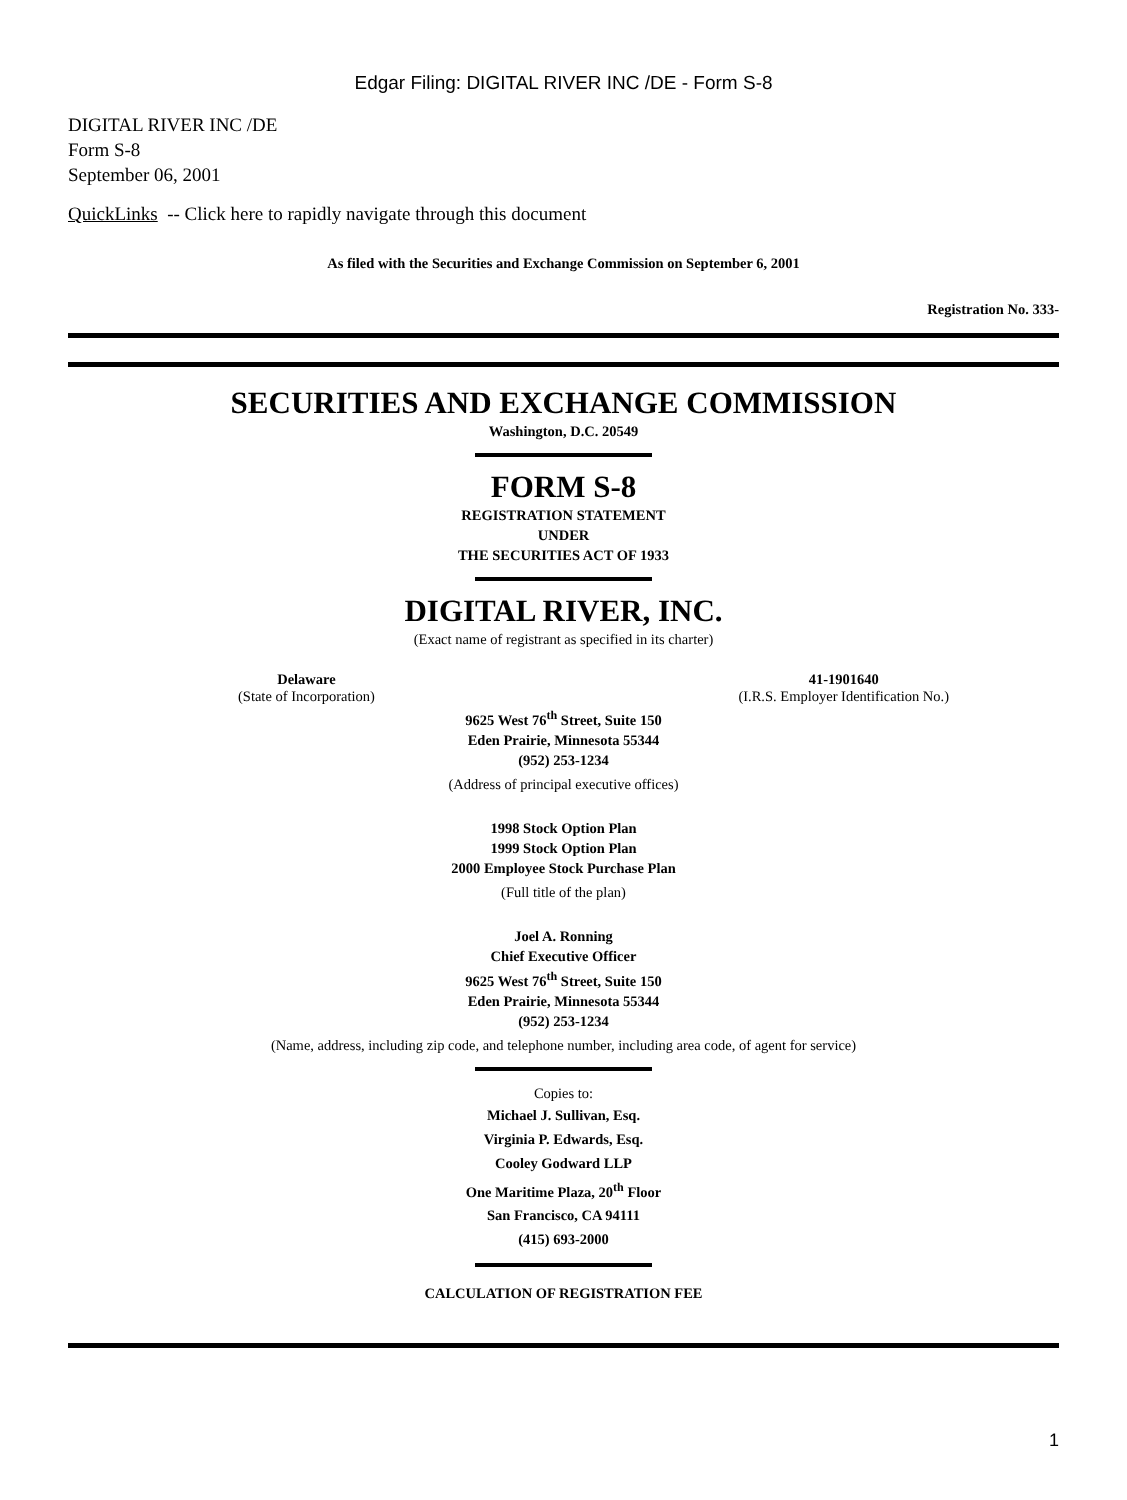Edgar Filing: DIGITAL RIVER INC /DE - Form S-8
DIGITAL RIVER INC /DE
Form S-8
September 06, 2001
QuickLinks -- Click here to rapidly navigate through this document
As filed with the Securities and Exchange Commission on September 6, 2001
Registration No. 333-
SECURITIES AND EXCHANGE COMMISSION
Washington, D.C. 20549
FORM S-8
REGISTRATION STATEMENT
UNDER
THE SECURITIES ACT OF 1933
DIGITAL RIVER, INC.
(Exact name of registrant as specified in its charter)
Delaware
(State of Incorporation)
41-1901640
(I.R.S. Employer Identification No.)
9625 West 76<sup>th</sup> Street, Suite 150
Eden Prairie, Minnesota 55344
(952) 253-1234
(Address of principal executive offices)
1998 Stock Option Plan
1999 Stock Option Plan
2000 Employee Stock Purchase Plan
(Full title of the plan)
Joel A. Ronning
Chief Executive Officer
9625 West 76<sup>th</sup> Street, Suite 150
Eden Prairie, Minnesota 55344
(952) 253-1234
(Name, address, including zip code, and telephone number, including area code, of agent for service)
Copies to:
Michael J. Sullivan, Esq.
Virginia P. Edwards, Esq.
Cooley Godward LLP
One Maritime Plaza, 20<sup>th</sup> Floor
San Francisco, CA 94111
(415) 693-2000
CALCULATION OF REGISTRATION FEE
1